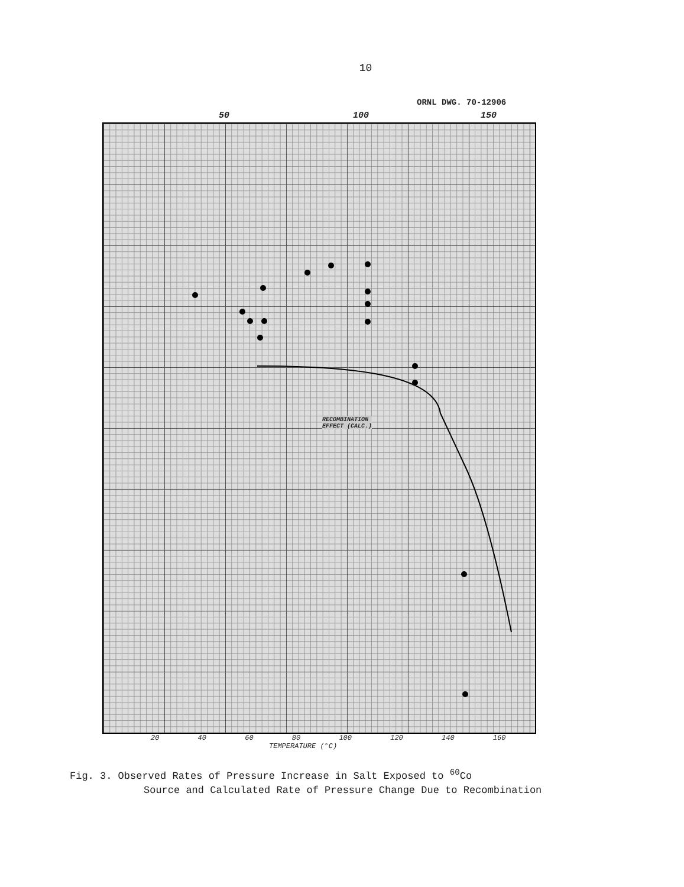10
ORNL DWG. 70-12906
50 100 150
RECOMBINATION
EFFECT (CALC.)
20 40 60 80 100 120 140 160
TEMPERATURE (°C)
Fig. 3. Observed Rates of Pressure Increase in Salt Exposed to <sup>60</sup>Co
Source and Calculated Rate of Pressure Change Due to Recombination